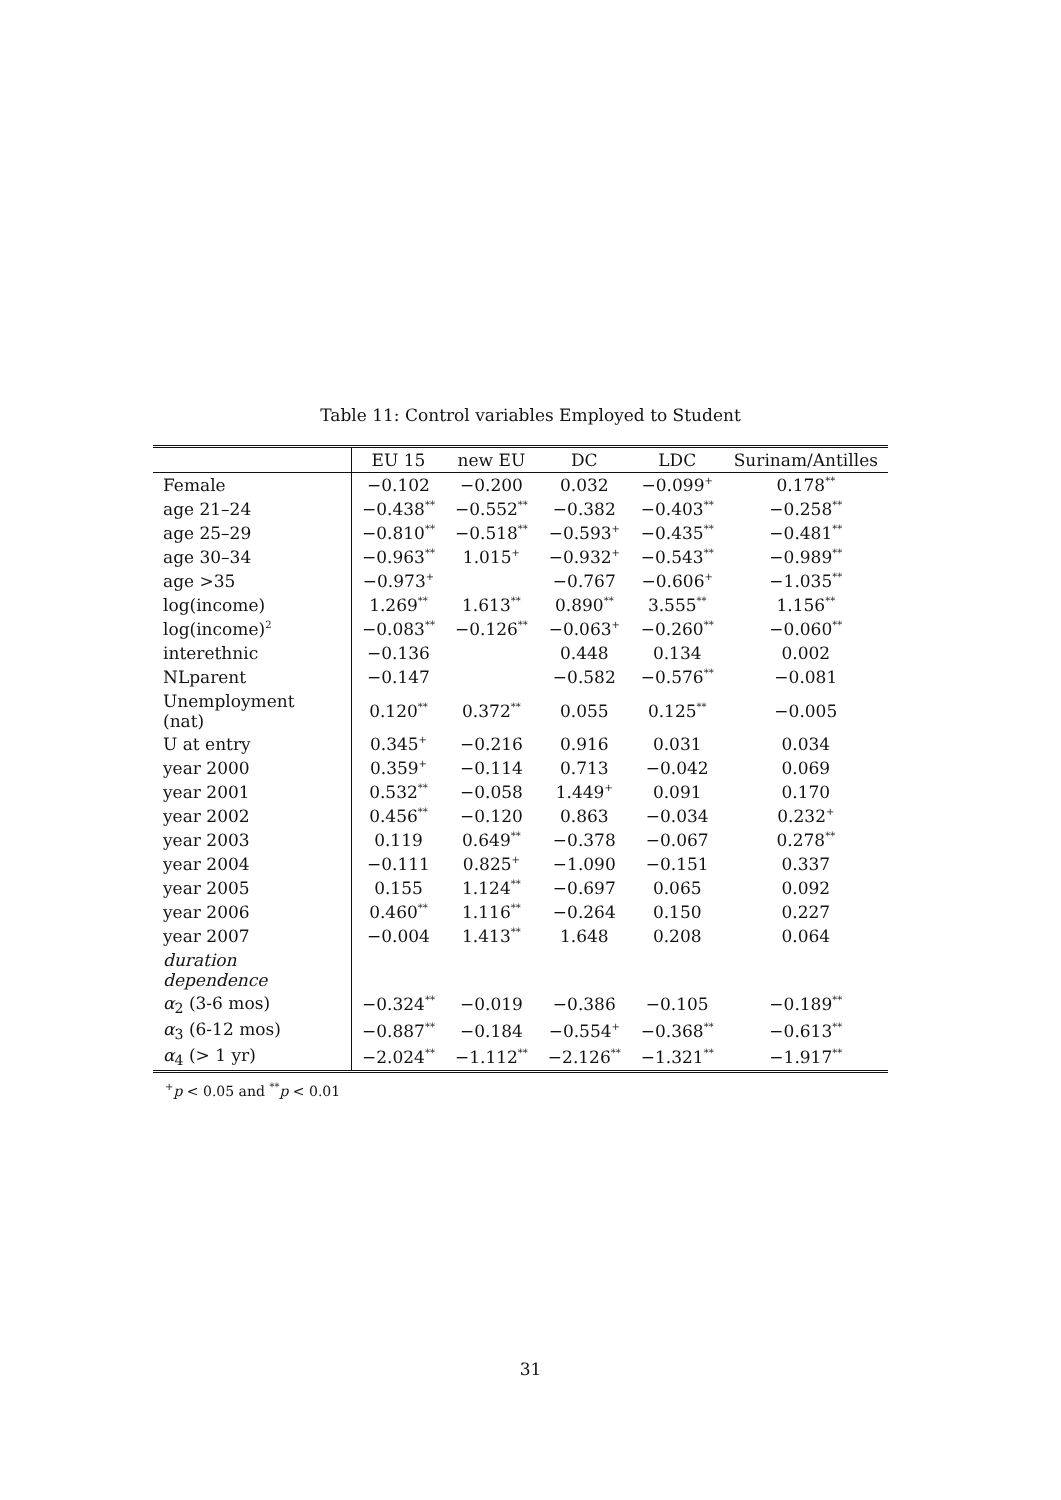Table 11: Control variables Employed to Student
| | EU 15 | new EU | DC | LDC | Surinam/Antilles |
| --- | --- | --- | --- | --- | --- |
| Female | −0.102 | −0.200 | 0.032 | −0.099<sup>+</sup> | 0.178<sup>**</sup> |
| age 21–24 | −0.438<sup>**</sup> | −0.552<sup>**</sup> | −0.382 | −0.403<sup>**</sup> | −0.258<sup>**</sup> |
| age 25–29 | −0.810<sup>**</sup> | −0.518<sup>**</sup> | −0.593<sup>+</sup> | −0.435<sup>**</sup> | −0.481<sup>**</sup> |
| age 30–34 | −0.963<sup>**</sup> | 1.015<sup>+</sup> | −0.932<sup>+</sup> | −0.543<sup>**</sup> | −0.989<sup>**</sup> |
| age >35 | −0.973<sup>+</sup> | | −0.767 | −0.606<sup>+</sup> | −1.035<sup>**</sup> |
| log(income) | 1.269<sup>**</sup> | 1.613<sup>**</sup> | 0.890<sup>**</sup> | 3.555<sup>**</sup> | 1.156<sup>**</sup> |
| log(income)<sup>2</sup> | −0.083<sup>**</sup> | −0.126<sup>**</sup> | −0.063<sup>+</sup> | −0.260<sup>**</sup> | −0.060<sup>**</sup> |
| interethnic | −0.136 | | 0.448 | 0.134 | 0.002 |
| NLparent | −0.147 | | −0.582 | −0.576<sup>**</sup> | −0.081 |
| Unemployment (nat) | 0.120<sup>**</sup> | 0.372<sup>**</sup> | 0.055 | 0.125<sup>**</sup> | −0.005 |
| U at entry | 0.345<sup>+</sup> | −0.216 | 0.916 | 0.031 | 0.034 |
| year 2000 | 0.359<sup>+</sup> | −0.114 | 0.713 | −0.042 | 0.069 |
| year 2001 | 0.532<sup>**</sup> | −0.058 | 1.449<sup>+</sup> | 0.091 | 0.170 |
| year 2002 | 0.456<sup>**</sup> | −0.120 | 0.863 | −0.034 | 0.232<sup>+</sup> |
| year 2003 | 0.119 | 0.649<sup>**</sup> | −0.378 | −0.067 | 0.278<sup>**</sup> |
| year 2004 | −0.111 | 0.825<sup>+</sup> | −1.090 | −0.151 | 0.337 |
| year 2005 | 0.155 | 1.124<sup>**</sup> | −0.697 | 0.065 | 0.092 |
| year 2006 | 0.460<sup>**</sup> | 1.116<sup>**</sup> | −0.264 | 0.150 | 0.227 |
| year 2007 | −0.004 | 1.413<sup>**</sup> | 1.648 | 0.208 | 0.064 |
| duration dependence | | | | | |
| α<sub>2</sub> (3-6 mos) | −0.324<sup>**</sup> | −0.019 | −0.386 | −0.105 | −0.189<sup>**</sup> |
| α<sub>3</sub> (6-12 mos) | −0.887<sup>**</sup> | −0.184 | −0.554<sup>+</sup> | −0.368<sup>**</sup> | −0.613<sup>**</sup> |
| α<sub>4</sub> (> 1 yr) | −2.024<sup>**</sup> | −1.112<sup>**</sup> | −2.126<sup>**</sup> | −1.321<sup>**</sup> | −1.917<sup>**</sup> |
<sup>+</sup>p < 0.05 and <sup>**</sup>p < 0.01
31